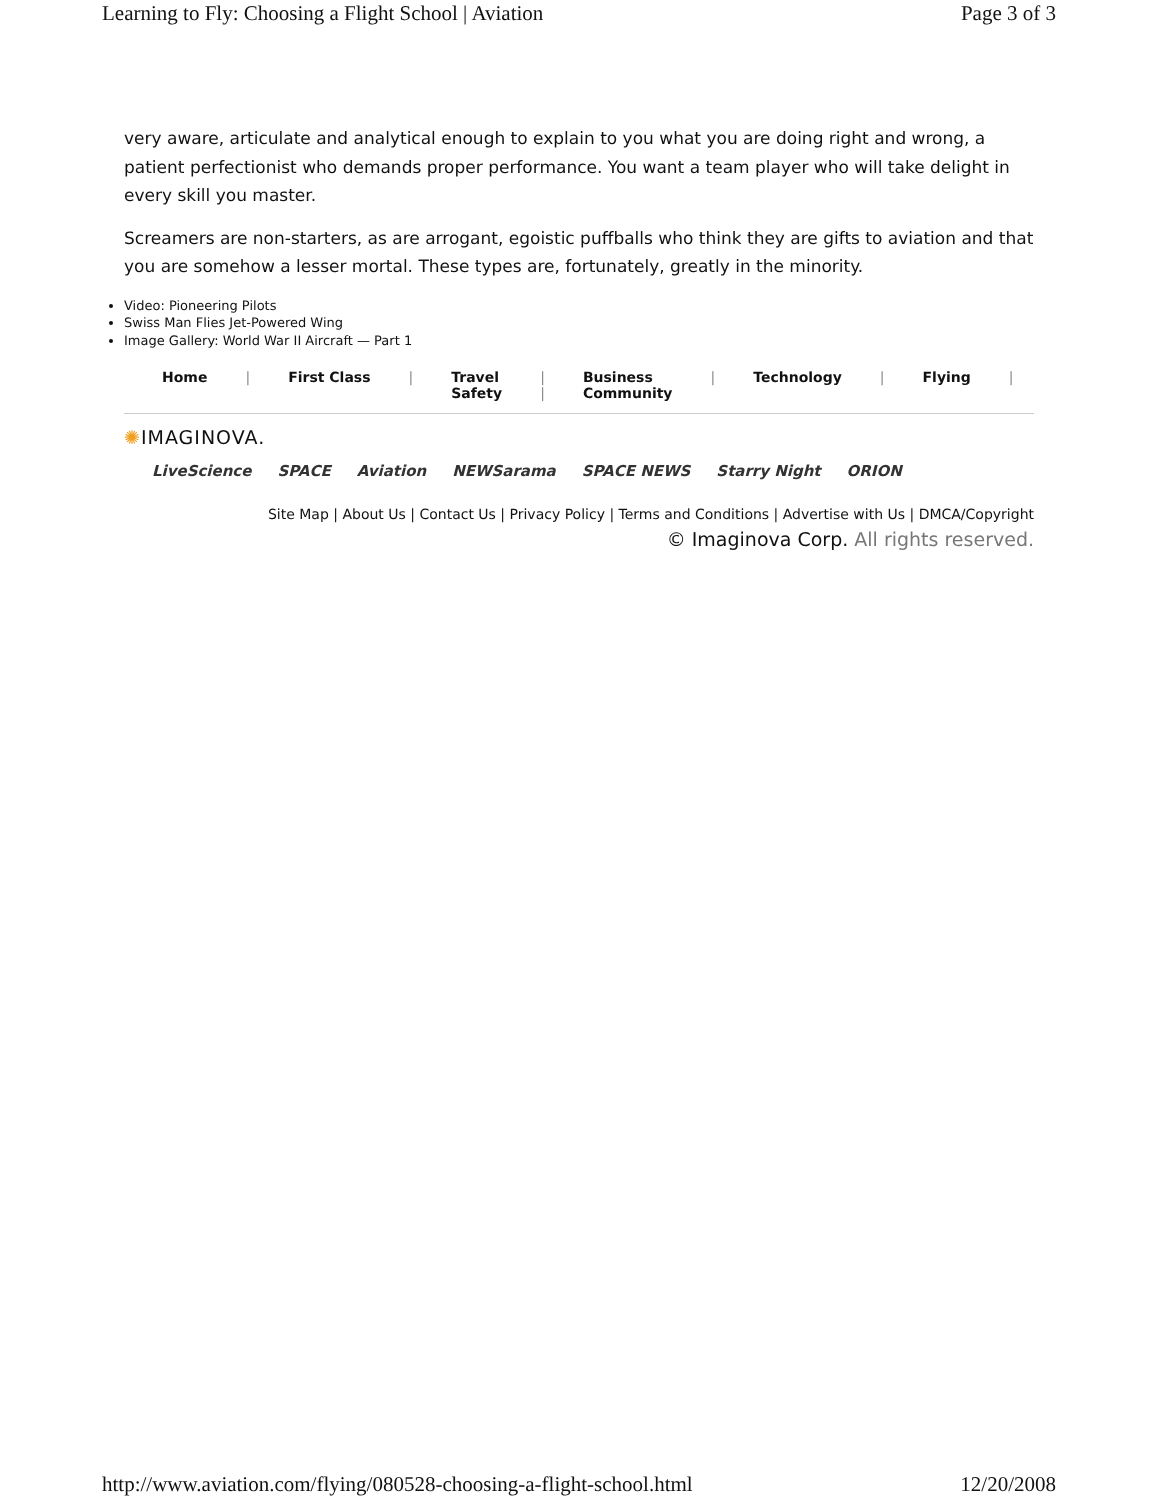Learning to Fly: Choosing a Flight School | Aviation Page 3 of 3
very aware, articulate and analytical enough to explain to you what you are doing right and wrong, a patient perfectionist who demands proper performance. You want a team player who will take delight in every skill you master.
Screamers are non-starters, as are arrogant, egoistic puffballs who think they are gifts to aviation and that you are somehow a lesser mortal. These types are, fortunately, greatly in the minority.
Video: Pioneering Pilots
Swiss Man Flies Jet-Powered Wing
Image Gallery: World War II Aircraft — Part 1
Home | First Class | Travel
Safety
|
|
Business
Community
| Technology | Flying |
✺IMAGINOVA.
LiveScience SPACE Aviation NEWSarama SPACE NEWS Starry Night ORION
Site Map | About Us | Contact Us | Privacy Policy | Terms and Conditions | Advertise with Us | DMCA/Copyright
© Imaginova Corp. All rights reserved.
http://www.aviation.com/flying/080528-choosing-a-flight-school.html 12/20/2008